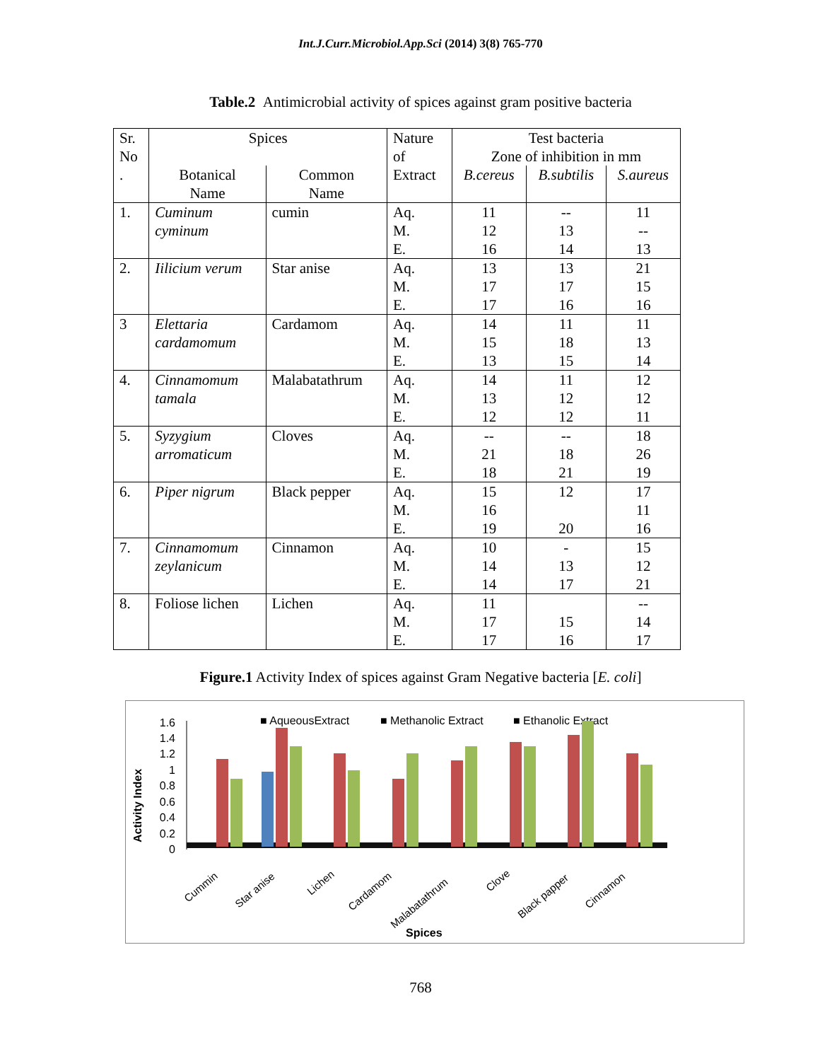Int.J.Curr.Microbiol.App.Sci (2014) 3(8) 765-770
Table.2 Antimicrobial activity of spices against gram positive bacteria
| Sr. No . | Spices | | Nature of Extract | Test bacteria Zone of inhibition in mm | | |
| --- | --- | --- | --- | --- | --- | --- |
| | Botanical Name | Common Name | | B.cereus | B.subtilis | S.aureus |
| 1. | Cuminum cyminum | cumin | Aq. M. E. | 11 12 16 | -- 13 14 | 11 -- 13 |
| 2. | Iilicium verum | Star anise | Aq. M. E. | 13 17 17 | 13 17 16 | 21 15 16 |
| 3 | Elettaria cardamomum | Cardamom | Aq. M. E. | 14 15 13 | 11 18 15 | 11 13 14 |
| 4. | Cinnamomum tamala | Malabatathrum | Aq. M. E. | 14 13 12 | 11 12 12 | 12 12 11 |
| 5. | Syzygium arromaticum | Cloves | Aq. M. E. | -- 21 18 | -- 18 21 | 18 26 19 |
| 6. | Piper nigrum | Black pepper | Aq. M. E. | 15 16 19 | 12 20 | 17 11 16 |
| 7. | Cinnamomum zeylanicum | Cinnamon | Aq. M. E. | 10 14 14 | - 13 17 | 15 12 21 |
| 8. | Foliose lichen | Lichen | Aq. M. E. | 11 17 17 | 15 16 | -- 14 17 |
Figure.1 Activity Index of spices against Gram Negative bacteria [E. coli]
■ AqueousExtract
■ Methanolic Extract
■ Ethanolic Extract
1.6
1.4
1.2
1
0.8
0.6
0.4
0.2
0
Activity Index
Cummin
Star anise
Lichen
Cardamom
Malabatathrum
Clove
Black papper
Cinnamon
Spices
768